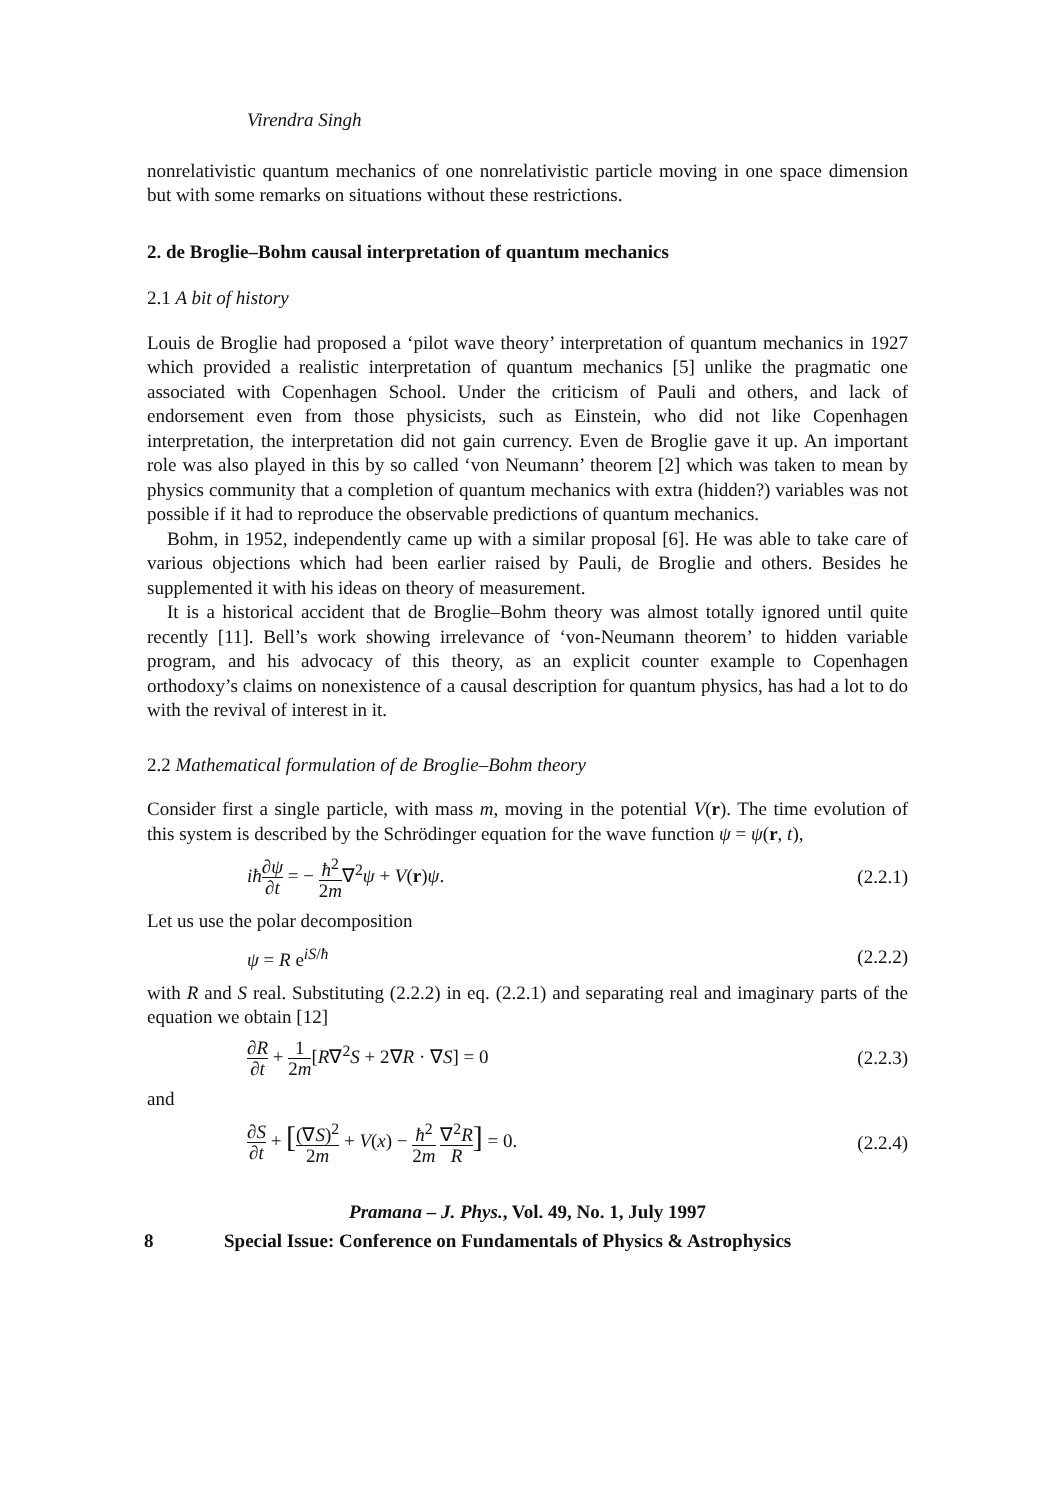Virendra Singh
nonrelativistic quantum mechanics of one nonrelativistic particle moving in one space dimension but with some remarks on situations without these restrictions.
2. de Broglie–Bohm causal interpretation of quantum mechanics
2.1 A bit of history
Louis de Broglie had proposed a ‘pilot wave theory’ interpretation of quantum mechanics in 1927 which provided a realistic interpretation of quantum mechanics [5] unlike the pragmatic one associated with Copenhagen School. Under the criticism of Pauli and others, and lack of endorsement even from those physicists, such as Einstein, who did not like Copenhagen interpretation, the interpretation did not gain currency. Even de Broglie gave it up. An important role was also played in this by so called ‘von Neumann’ theorem [2] which was taken to mean by physics community that a completion of quantum mechanics with extra (hidden?) variables was not possible if it had to reproduce the observable predictions of quantum mechanics.
Bohm, in 1952, independently came up with a similar proposal [6]. He was able to take care of various objections which had been earlier raised by Pauli, de Broglie and others. Besides he supplemented it with his ideas on theory of measurement.
It is a historical accident that de Broglie–Bohm theory was almost totally ignored until quite recently [11]. Bell’s work showing irrelevance of ‘von-Neumann theorem’ to hidden variable program, and his advocacy of this theory, as an explicit counter example to Copenhagen orthodoxy’s claims on nonexistence of a causal description for quantum physics, has had a lot to do with the revival of interest in it.
2.2 Mathematical formulation of de Broglie–Bohm theory
Consider first a single particle, with mass m, moving in the potential V(r). The time evolution of this system is described by the Schrödinger equation for the wave function ψ = ψ(r, t),
iħ∂ψ ∂t = − ħ<sup>2</sup> 2m∇<sup>2</sup>ψ + V(r)ψ. (2.2.1)
Let us use the polar decomposition
ψ = R e<sup>iS/ħ</sup> (2.2.2)
with R and S real. Substituting (2.2.2) in eq. (2.2.1) and separating real and imaginary parts of the equation we obtain [12]
∂R ∂t + 1 2m[R∇<sup>2</sup>S + 2∇R · ∇S] = 0 (2.2.3)
and
∂S ∂t + [(∇S)<sup>2</sup> 2m + V(x) − ħ<sup>2</sup> 2m ∇<sup>2</sup>R R] = 0. (2.2.4)
Pramana – J. Phys., Vol. 49, No. 1, July 1997
8 Special Issue: Conference on Fundamentals of Physics & Astrophysics